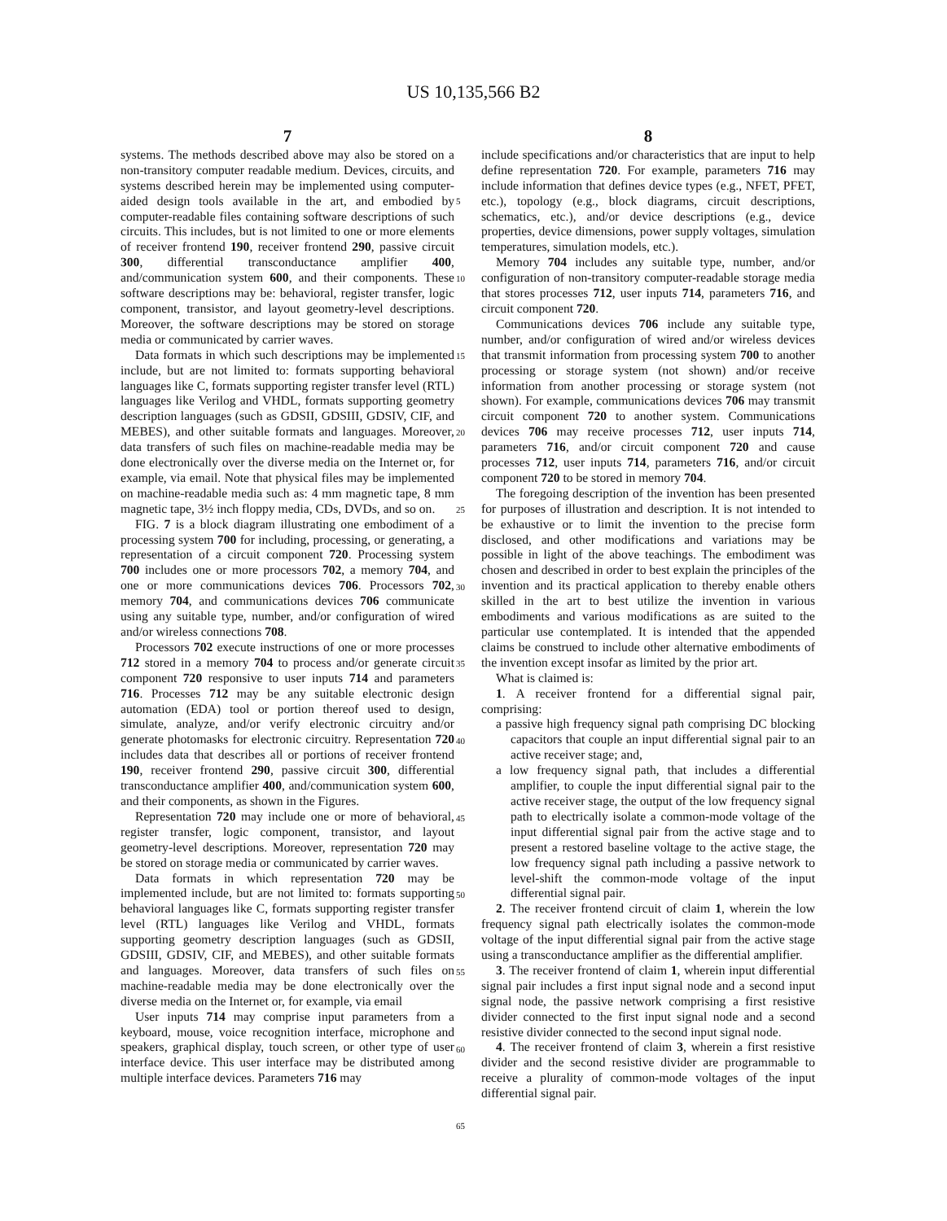US 10,135,566 B2
7
systems. The methods described above may also be stored on a non-transitory computer readable medium. Devices, circuits, and systems described herein may be implemented using computer-aided design tools available in the art, and embodied by computer-readable files containing software descriptions of such circuits. This includes, but is not limited to one or more elements of receiver frontend 190, receiver frontend 290, passive circuit 300, differential transconductance amplifier 400, and/communication system 600, and their components. These software descriptions may be: behavioral, register transfer, logic component, transistor, and layout geometry-level descriptions. Moreover, the software descriptions may be stored on storage media or communicated by carrier waves.
Data formats in which such descriptions may be implemented include, but are not limited to: formats supporting behavioral languages like C, formats supporting register transfer level (RTL) languages like Verilog and VHDL, formats supporting geometry description languages (such as GDSII, GDSIII, GDSIV, CIF, and MEBES), and other suitable formats and languages. Moreover, data transfers of such files on machine-readable media may be done electronically over the diverse media on the Internet or, for example, via email. Note that physical files may be implemented on machine-readable media such as: 4 mm magnetic tape, 8 mm magnetic tape, 3½ inch floppy media, CDs, DVDs, and so on.
FIG. 7 is a block diagram illustrating one embodiment of a processing system 700 for including, processing, or generating, a representation of a circuit component 720. Processing system 700 includes one or more processors 702, a memory 704, and one or more communications devices 706. Processors 702, memory 704, and communications devices 706 communicate using any suitable type, number, and/or configuration of wired and/or wireless connections 708.
Processors 702 execute instructions of one or more processes 712 stored in a memory 704 to process and/or generate circuit component 720 responsive to user inputs 714 and parameters 716. Processes 712 may be any suitable electronic design automation (EDA) tool or portion thereof used to design, simulate, analyze, and/or verify electronic circuitry and/or generate photomasks for electronic circuitry. Representation 720 includes data that describes all or portions of receiver frontend 190, receiver frontend 290, passive circuit 300, differential transconductance amplifier 400, and/communication system 600, and their components, as shown in the Figures.
Representation 720 may include one or more of behavioral, register transfer, logic component, transistor, and layout geometry-level descriptions. Moreover, representation 720 may be stored on storage media or communicated by carrier waves.
Data formats in which representation 720 may be implemented include, but are not limited to: formats supporting behavioral languages like C, formats supporting register transfer level (RTL) languages like Verilog and VHDL, formats supporting geometry description languages (such as GDSII, GDSIII, GDSIV, CIF, and MEBES), and other suitable formats and languages. Moreover, data transfers of such files on machine-readable media may be done electronically over the diverse media on the Internet or, for example, via email
User inputs 714 may comprise input parameters from a keyboard, mouse, voice recognition interface, microphone and speakers, graphical display, touch screen, or other type of user interface device. This user interface may be distributed among multiple interface devices. Parameters 716 may
8
include specifications and/or characteristics that are input to help define representation 720. For example, parameters 716 may include information that defines device types (e.g., NFET, PFET, etc.), topology (e.g., block diagrams, circuit descriptions, schematics, etc.), and/or device descriptions (e.g., device properties, device dimensions, power supply voltages, simulation temperatures, simulation models, etc.).
Memory 704 includes any suitable type, number, and/or configuration of non-transitory computer-readable storage media that stores processes 712, user inputs 714, parameters 716, and circuit component 720.
Communications devices 706 include any suitable type, number, and/or configuration of wired and/or wireless devices that transmit information from processing system 700 to another processing or storage system (not shown) and/or receive information from another processing or storage system (not shown). For example, communications devices 706 may transmit circuit component 720 to another system. Communications devices 706 may receive processes 712, user inputs 714, parameters 716, and/or circuit component 720 and cause processes 712, user inputs 714, parameters 716, and/or circuit component 720 to be stored in memory 704.
The foregoing description of the invention has been presented for purposes of illustration and description. It is not intended to be exhaustive or to limit the invention to the precise form disclosed, and other modifications and variations may be possible in light of the above teachings. The embodiment was chosen and described in order to best explain the principles of the invention and its practical application to thereby enable others skilled in the art to best utilize the invention in various embodiments and various modifications as are suited to the particular use contemplated. It is intended that the appended claims be construed to include other alternative embodiments of the invention except insofar as limited by the prior art.
What is claimed is:
1. A receiver frontend for a differential signal pair, comprising:
a passive high frequency signal path comprising DC blocking capacitors that couple an input differential signal pair to an active receiver stage; and,
a low frequency signal path, that includes a differential amplifier, to couple the input differential signal pair to the active receiver stage, the output of the low frequency signal path to electrically isolate a common-mode voltage of the input differential signal pair from the active stage and to present a restored baseline voltage to the active stage, the low frequency signal path including a passive network to level-shift the common-mode voltage of the input differential signal pair.
2. The receiver frontend circuit of claim 1, wherein the low frequency signal path electrically isolates the common-mode voltage of the input differential signal pair from the active stage using a transconductance amplifier as the differential amplifier.
3. The receiver frontend of claim 1, wherein input differential signal pair includes a first input signal node and a second input signal node, the passive network comprising a first resistive divider connected to the first input signal node and a second resistive divider connected to the second input signal node.
4. The receiver frontend of claim 3, wherein a first resistive divider and the second resistive divider are programmable to receive a plurality of common-mode voltages of the input differential signal pair.
5
10
15
20
25
30
35
40
45
50
55
60
65